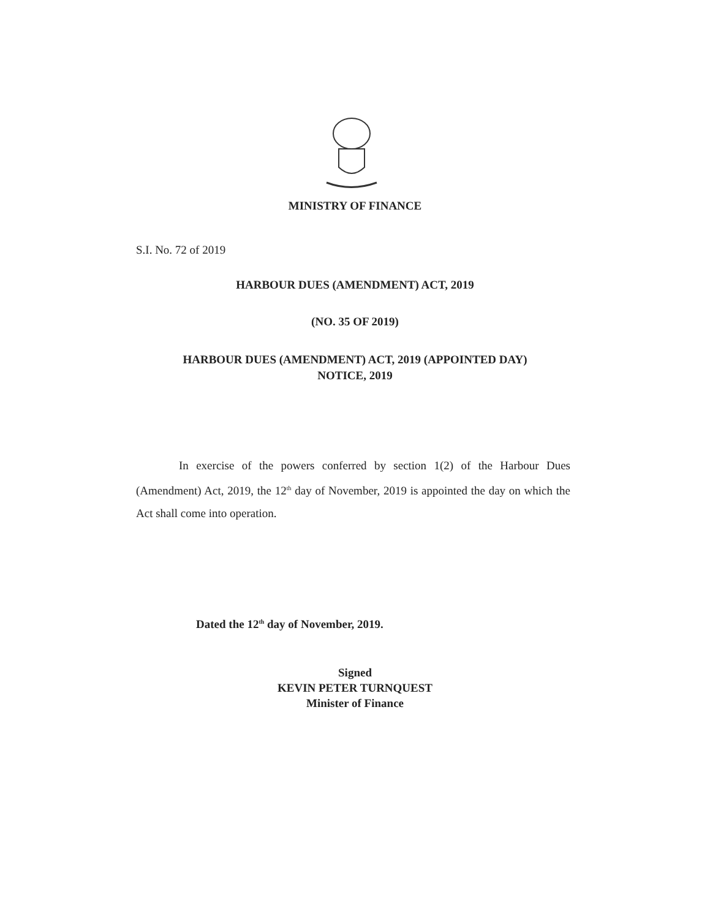MINISTRY OF FINANCE
S.I. No. 72 of 2019
HARBOUR DUES (AMENDMENT) ACT, 2019
(NO. 35 OF 2019)
HARBOUR DUES (AMENDMENT) ACT, 2019 (APPOINTED DAY)
NOTICE, 2019
In exercise of the powers conferred by section 1(2) of the Harbour Dues (Amendment) Act, 2019, the 12<sup>th</sup> day of November, 2019 is appointed the day on which the Act shall come into operation.
Dated the 12<sup>th</sup> day of November, 2019.
Signed
KEVIN PETER TURNQUEST
Minister of Finance